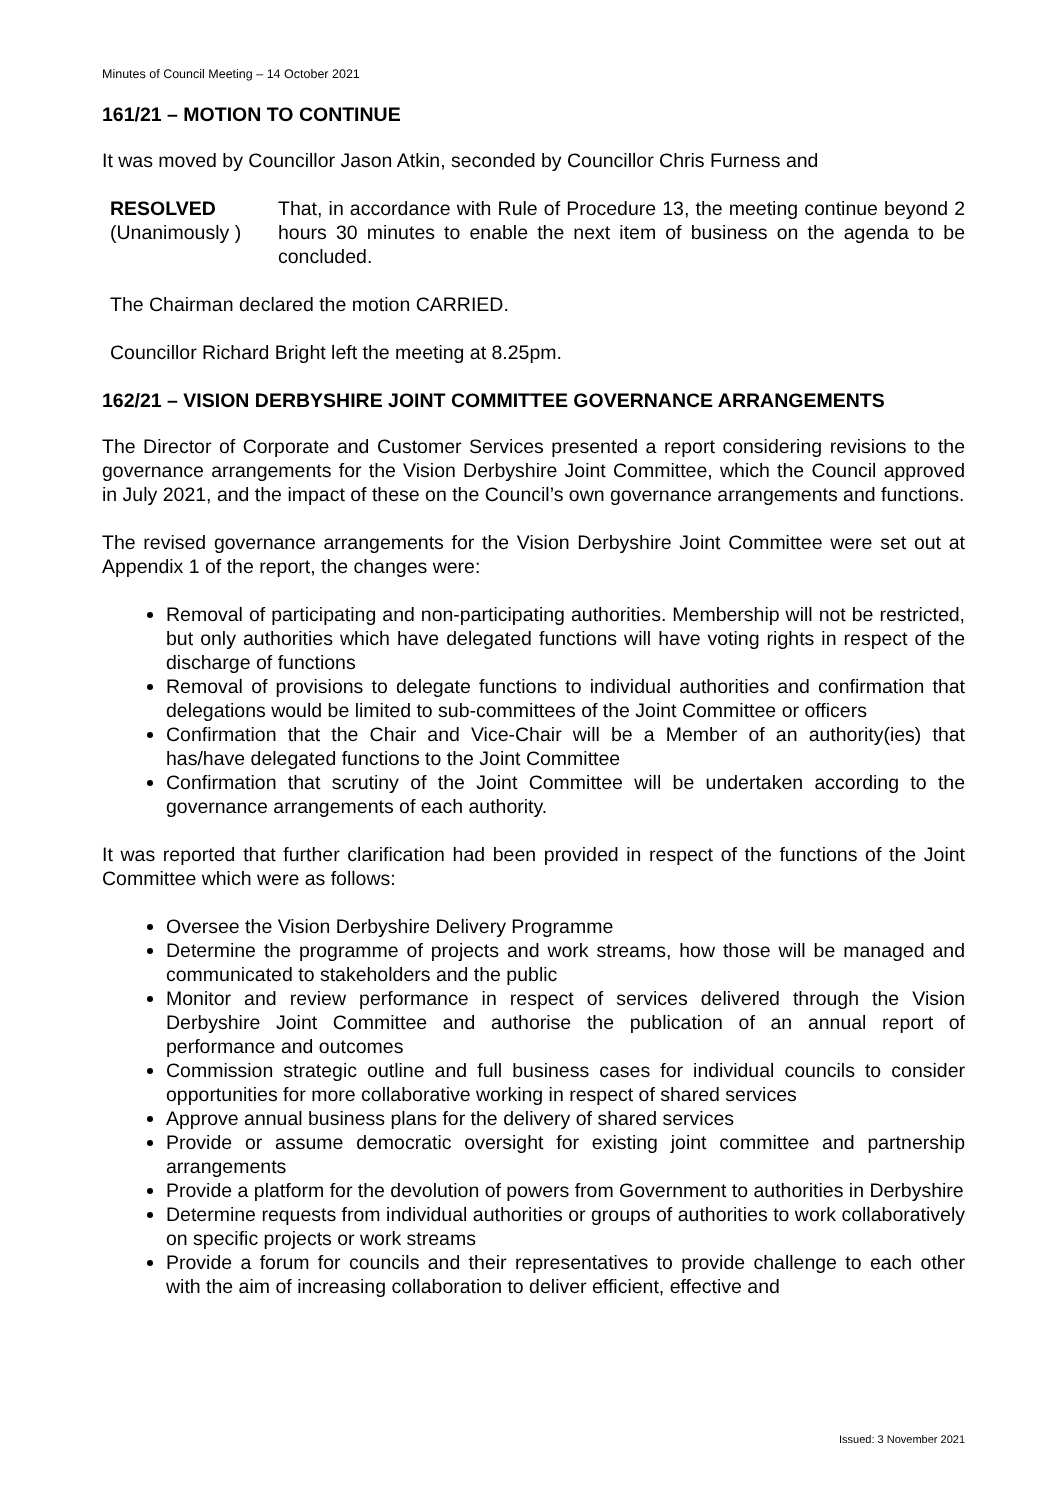Minutes of Council Meeting – 14 October 2021
161/21 – MOTION TO CONTINUE
It was moved by Councillor Jason Atkin, seconded by Councillor Chris Furness and
RESOLVED
(Unanimously )
That, in accordance with Rule of Procedure 13, the meeting continue beyond 2 hours 30 minutes to enable the next item of business on the agenda to be concluded.
The Chairman declared the motion CARRIED.
Councillor Richard Bright left the meeting at 8.25pm.
162/21 – VISION DERBYSHIRE JOINT COMMITTEE GOVERNANCE ARRANGEMENTS
The Director of Corporate and Customer Services presented a report considering revisions to the governance arrangements for the Vision Derbyshire Joint Committee, which the Council approved in July 2021, and the impact of these on the Council’s own governance arrangements and functions.
The revised governance arrangements for the Vision Derbyshire Joint Committee were set out at Appendix 1 of the report, the changes were:
Removal of participating and non-participating authorities. Membership will not be restricted, but only authorities which have delegated functions will have voting rights in respect of the discharge of functions
Removal of provisions to delegate functions to individual authorities and confirmation that delegations would be limited to sub-committees of the Joint Committee or officers
Confirmation that the Chair and Vice-Chair will be a Member of an authority(ies) that has/have delegated functions to the Joint Committee
Confirmation that scrutiny of the Joint Committee will be undertaken according to the governance arrangements of each authority.
It was reported that further clarification had been provided in respect of the functions of the Joint Committee which were as follows:
Oversee the Vision Derbyshire Delivery Programme
Determine the programme of projects and work streams, how those will be managed and communicated to stakeholders and the public
Monitor and review performance in respect of services delivered through the Vision Derbyshire Joint Committee and authorise the publication of an annual report of performance and outcomes
Commission strategic outline and full business cases for individual councils to consider opportunities for more collaborative working in respect of shared services
Approve annual business plans for the delivery of shared services
Provide or assume democratic oversight for existing joint committee and partnership arrangements
Provide a platform for the devolution of powers from Government to authorities in Derbyshire
Determine requests from individual authorities or groups of authorities to work collaboratively on specific projects or work streams
Provide a forum for councils and their representatives to provide challenge to each other with the aim of increasing collaboration to deliver efficient, effective and
Issued: 3 November 2021